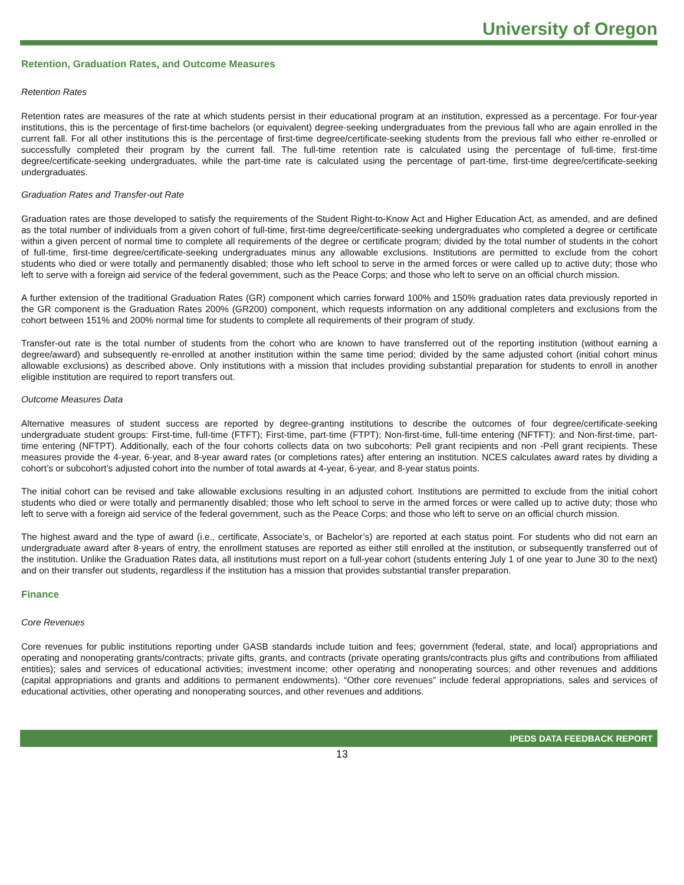University of Oregon
Retention, Graduation Rates, and Outcome Measures
Retention Rates
Retention rates are measures of the rate at which students persist in their educational program at an institution, expressed as a percentage. For four-year institutions, this is the percentage of first-time bachelors (or equivalent) degree-seeking undergraduates from the previous fall who are again enrolled in the current fall. For all other institutions this is the percentage of first-time degree/certificate-seeking students from the previous fall who either re-enrolled or successfully completed their program by the current fall. The full-time retention rate is calculated using the percentage of full-time, first-time degree/certificate-seeking undergraduates, while the part-time rate is calculated using the percentage of part-time, first-time degree/certificate-seeking undergraduates.
Graduation Rates and Transfer-out Rate
Graduation rates are those developed to satisfy the requirements of the Student Right-to-Know Act and Higher Education Act, as amended, and are defined as the total number of individuals from a given cohort of full-time, first-time degree/certificate-seeking undergraduates who completed a degree or certificate within a given percent of normal time to complete all requirements of the degree or certificate program; divided by the total number of students in the cohort of full-time, first-time degree/certificate-seeking undergraduates minus any allowable exclusions. Institutions are permitted to exclude from the cohort students who died or were totally and permanently disabled; those who left school to serve in the armed forces or were called up to active duty; those who left to serve with a foreign aid service of the federal government, such as the Peace Corps; and those who left to serve on an official church mission.
A further extension of the traditional Graduation Rates (GR) component which carries forward 100% and 150% graduation rates data previously reported in the GR component is the Graduation Rates 200% (GR200) component, which requests information on any additional completers and exclusions from the cohort between 151% and 200% normal time for students to complete all requirements of their program of study.
Transfer-out rate is the total number of students from the cohort who are known to have transferred out of the reporting institution (without earning a degree/award) and subsequently re-enrolled at another institution within the same time period; divided by the same adjusted cohort (initial cohort minus allowable exclusions) as described above. Only institutions with a mission that includes providing substantial preparation for students to enroll in another eligible institution are required to report transfers out.
Outcome Measures Data
Alternative measures of student success are reported by degree-granting institutions to describe the outcomes of four degree/certificate-seeking undergraduate student groups: First-time, full-time (FTFT); First-time, part-time (FTPT); Non-first-time, full-time entering (NFTFT); and Non-first-time, part-time entering (NFTPT). Additionally, each of the four cohorts collects data on two subcohorts: Pell grant recipients and non -Pell grant recipients. These measures provide the 4-year, 6-year, and 8-year award rates (or completions rates) after entering an institution. NCES calculates award rates by dividing a cohort’s or subcohort’s adjusted cohort into the number of total awards at 4-year, 6-year, and 8-year status points.
The initial cohort can be revised and take allowable exclusions resulting in an adjusted cohort. Institutions are permitted to exclude from the initial cohort students who died or were totally and permanently disabled; those who left school to serve in the armed forces or were called up to active duty; those who left to serve with a foreign aid service of the federal government, such as the Peace Corps; and those who left to serve on an official church mission.
The highest award and the type of award (i.e., certificate, Associate’s, or Bachelor’s) are reported at each status point. For students who did not earn an undergraduate award after 8-years of entry, the enrollment statuses are reported as either still enrolled at the institution, or subsequently transferred out of the institution. Unlike the Graduation Rates data, all institutions must report on a full-year cohort (students entering July 1 of one year to June 30 to the next) and on their transfer out students, regardless if the institution has a mission that provides substantial transfer preparation.
Finance
Core Revenues
Core revenues for public institutions reporting under GASB standards include tuition and fees; government (federal, state, and local) appropriations and operating and nonoperating grants/contracts; private gifts, grants, and contracts (private operating grants/contracts plus gifts and contributions from affiliated entities); sales and services of educational activities; investment income; other operating and nonoperating sources; and other revenues and additions (capital appropriations and grants and additions to permanent endowments). “Other core revenues” include federal appropriations, sales and services of educational activities, other operating and nonoperating sources, and other revenues and additions.
IPEDS DATA FEEDBACK REPORT
13